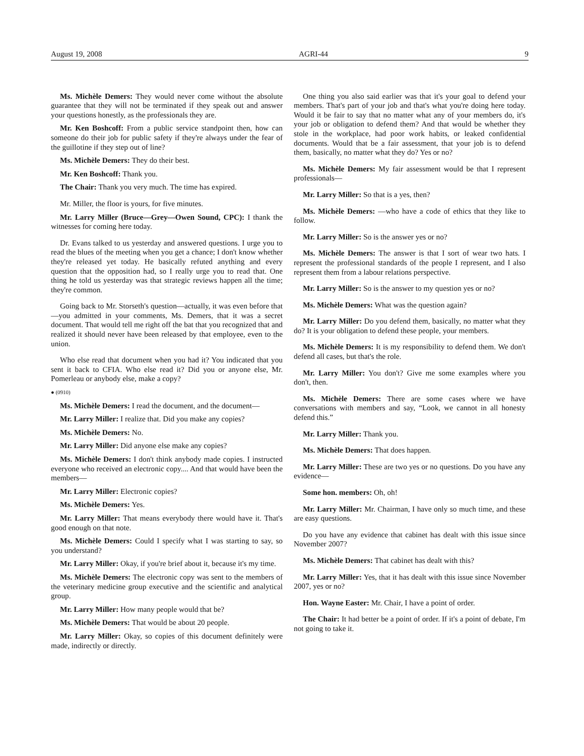August 19, 2008 AGRI-44 9
Ms. Michèle Demers: They would never come without the absolute guarantee that they will not be terminated if they speak out and answer your questions honestly, as the professionals they are.
Mr. Ken Boshcoff: From a public service standpoint then, how can someone do their job for public safety if they're always under the fear of the guillotine if they step out of line?
Ms. Michèle Demers: They do their best.
Mr. Ken Boshcoff: Thank you.
The Chair: Thank you very much. The time has expired.
Mr. Miller, the floor is yours, for five minutes.
Mr. Larry Miller (Bruce—Grey—Owen Sound, CPC): I thank the witnesses for coming here today.
Dr. Evans talked to us yesterday and answered questions. I urge you to read the blues of the meeting when you get a chance; I don't know whether they're released yet today. He basically refuted anything and every question that the opposition had, so I really urge you to read that. One thing he told us yesterday was that strategic reviews happen all the time; they're common.
Going back to Mr. Storseth's question—actually, it was even before that—you admitted in your comments, Ms. Demers, that it was a secret document. That would tell me right off the bat that you recognized that and realized it should never have been released by that employee, even to the union.
Who else read that document when you had it? You indicated that you sent it back to CFIA. Who else read it? Did you or anyone else, Mr. Pomerleau or anybody else, make a copy?
● (0910)
Ms. Michèle Demers: I read the document, and the document—
Mr. Larry Miller: I realize that. Did you make any copies?
Ms. Michèle Demers: No.
Mr. Larry Miller: Did anyone else make any copies?
Ms. Michèle Demers: I don't think anybody made copies. I instructed everyone who received an electronic copy.... And that would have been the members—
Mr. Larry Miller: Electronic copies?
Ms. Michèle Demers: Yes.
Mr. Larry Miller: That means everybody there would have it. That's good enough on that note.
Ms. Michèle Demers: Could I specify what I was starting to say, so you understand?
Mr. Larry Miller: Okay, if you're brief about it, because it's my time.
Ms. Michèle Demers: The electronic copy was sent to the members of the veterinary medicine group executive and the scientific and analytical group.
Mr. Larry Miller: How many people would that be?
Ms. Michèle Demers: That would be about 20 people.
Mr. Larry Miller: Okay, so copies of this document definitely were made, indirectly or directly.
One thing you also said earlier was that it's your goal to defend your members. That's part of your job and that's what you're doing here today. Would it be fair to say that no matter what any of your members do, it's your job or obligation to defend them? And that would be whether they stole in the workplace, had poor work habits, or leaked confidential documents. Would that be a fair assessment, that your job is to defend them, basically, no matter what they do? Yes or no?
Ms. Michèle Demers: My fair assessment would be that I represent professionals—
Mr. Larry Miller: So that is a yes, then?
Ms. Michèle Demers: —who have a code of ethics that they like to follow.
Mr. Larry Miller: So is the answer yes or no?
Ms. Michèle Demers: The answer is that I sort of wear two hats. I represent the professional standards of the people I represent, and I also represent them from a labour relations perspective.
Mr. Larry Miller: So is the answer to my question yes or no?
Ms. Michèle Demers: What was the question again?
Mr. Larry Miller: Do you defend them, basically, no matter what they do? It is your obligation to defend these people, your members.
Ms. Michèle Demers: It is my responsibility to defend them. We don't defend all cases, but that's the role.
Mr. Larry Miller: You don't? Give me some examples where you don't, then.
Ms. Michèle Demers: There are some cases where we have conversations with members and say, “Look, we cannot in all honesty defend this.”
Mr. Larry Miller: Thank you.
Ms. Michèle Demers: That does happen.
Mr. Larry Miller: These are two yes or no questions. Do you have any evidence—
Some hon. members: Oh, oh!
Mr. Larry Miller: Mr. Chairman, I have only so much time, and these are easy questions.
Do you have any evidence that cabinet has dealt with this issue since November 2007?
Ms. Michèle Demers: That cabinet has dealt with this?
Mr. Larry Miller: Yes, that it has dealt with this issue since November 2007, yes or no?
Hon. Wayne Easter: Mr. Chair, I have a point of order.
The Chair: It had better be a point of order. If it's a point of debate, I'm not going to take it.